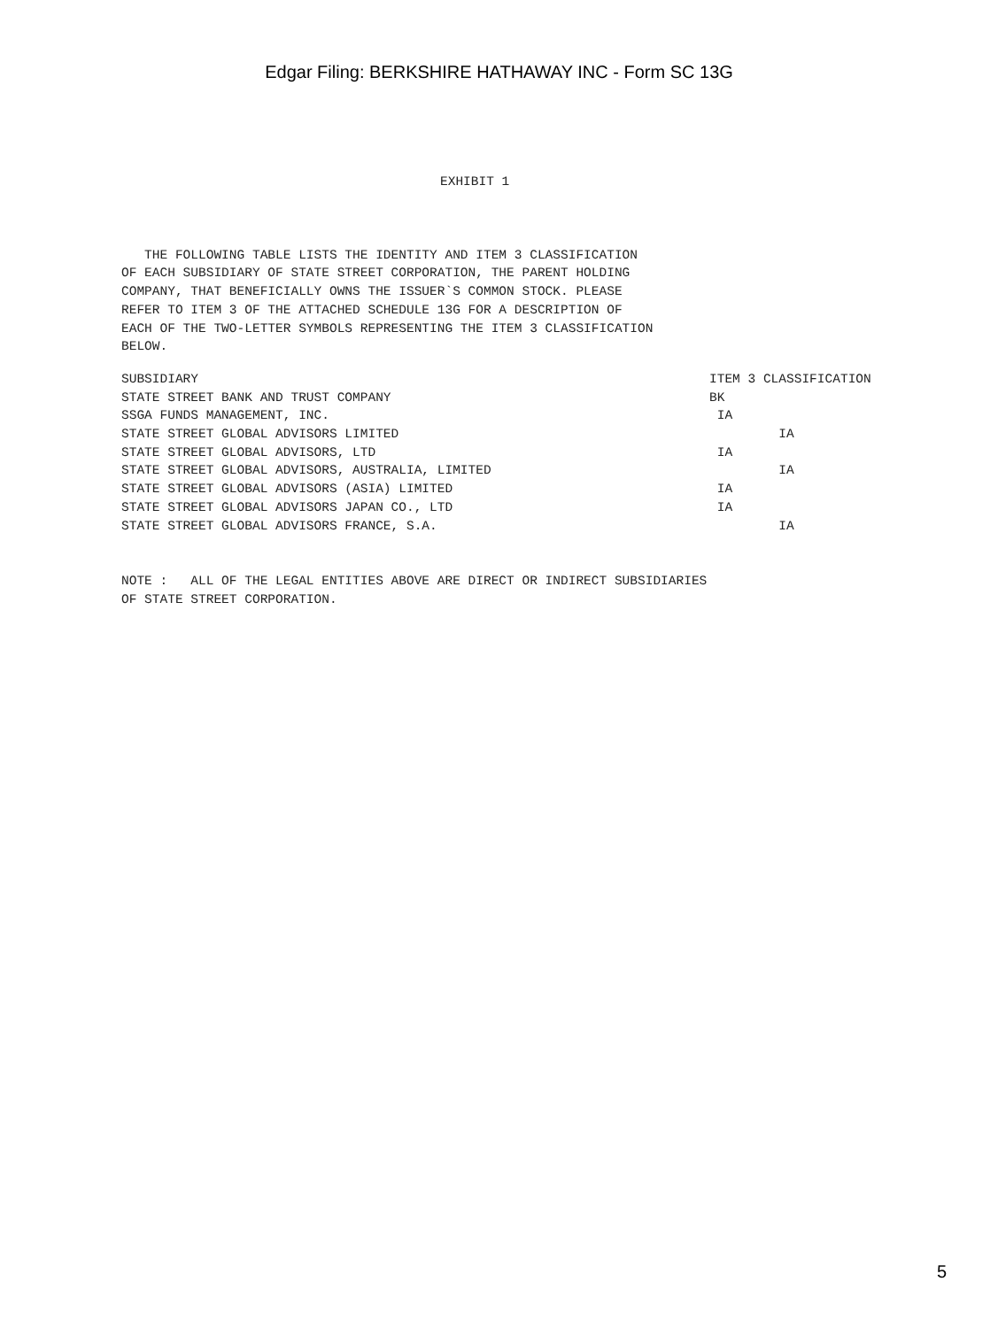Edgar Filing: BERKSHIRE HATHAWAY INC - Form SC 13G
EXHIBIT 1
THE FOLLOWING TABLE LISTS THE IDENTITY AND ITEM 3 CLASSIFICATION OF EACH SUBSIDIARY OF STATE STREET CORPORATION, THE PARENT HOLDING COMPANY, THAT BENEFICIALLY OWNS THE ISSUER`S COMMON STOCK. PLEASE REFER TO ITEM 3 OF THE ATTACHED SCHEDULE 13G FOR A DESCRIPTION OF EACH OF THE TWO-LETTER SYMBOLS REPRESENTING THE ITEM 3 CLASSIFICATION BELOW.
| SUBSIDIARY | ITEM 3 CLASSIFICATION |
| --- | --- |
| STATE STREET BANK AND TRUST COMPANY | BK |
| SSGA FUNDS MANAGEMENT, INC. | IA |
| STATE STREET GLOBAL ADVISORS LIMITED | IA |
| STATE STREET GLOBAL ADVISORS, LTD | IA |
| STATE STREET GLOBAL ADVISORS, AUSTRALIA, LIMITED | IA |
| STATE STREET GLOBAL ADVISORS (ASIA) LIMITED | IA |
| STATE STREET GLOBAL ADVISORS JAPAN CO., LTD | IA |
| STATE STREET GLOBAL ADVISORS FRANCE, S.A. | IA |
NOTE : ALL OF THE LEGAL ENTITIES ABOVE ARE DIRECT OR INDIRECT SUBSIDIARIES OF STATE STREET CORPORATION.
5